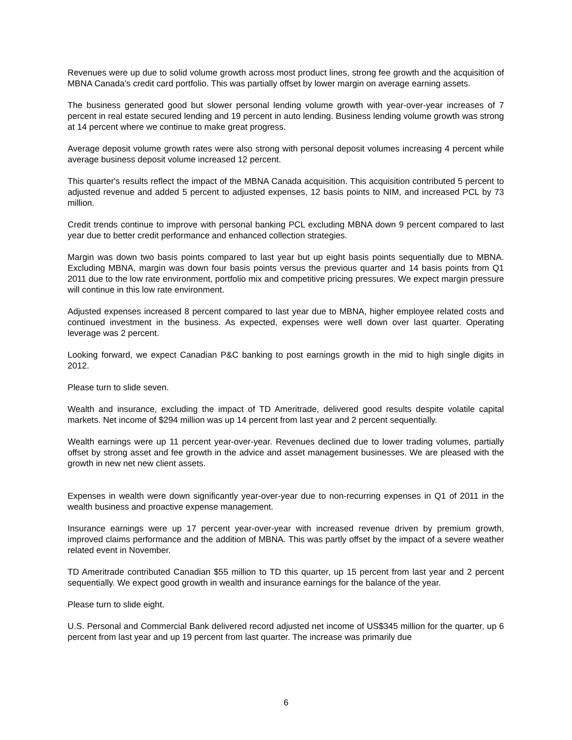Revenues were up due to solid volume growth across most product lines, strong fee growth and the acquisition of MBNA Canada's credit card portfolio. This was partially offset by lower margin on average earning assets.
The business generated good but slower personal lending volume growth with year-over-year increases of 7 percent in real estate secured lending and 19 percent in auto lending. Business lending volume growth was strong at 14 percent where we continue to make great progress.
Average deposit volume growth rates were also strong with personal deposit volumes increasing 4 percent while average business deposit volume increased 12 percent.
This quarter's results reflect the impact of the MBNA Canada acquisition. This acquisition contributed 5 percent to adjusted revenue and added 5 percent to adjusted expenses, 12 basis points to NIM, and increased PCL by 73 million.
Credit trends continue to improve with personal banking PCL excluding MBNA down 9 percent compared to last year due to better credit performance and enhanced collection strategies.
Margin was down two basis points compared to last year but up eight basis points sequentially due to MBNA. Excluding MBNA, margin was down four basis points versus the previous quarter and 14 basis points from Q1 2011 due to the low rate environment, portfolio mix and competitive pricing pressures. We expect margin pressure will continue in this low rate environment.
Adjusted expenses increased 8 percent compared to last year due to MBNA, higher employee related costs and continued investment in the business. As expected, expenses were well down over last quarter. Operating leverage was 2 percent.
Looking forward, we expect Canadian P&C banking to post earnings growth in the mid to high single digits in 2012.
Please turn to slide seven.
Wealth and insurance, excluding the impact of TD Ameritrade, delivered good results despite volatile capital markets. Net income of $294 million was up 14 percent from last year and 2 percent sequentially.
Wealth earnings were up 11 percent year-over-year. Revenues declined due to lower trading volumes, partially offset by strong asset and fee growth in the advice and asset management businesses. We are pleased with the growth in new net new client assets.
Expenses in wealth were down significantly year-over-year due to non-recurring expenses in Q1 of 2011 in the wealth business and proactive expense management.
Insurance earnings were up 17 percent year-over-year with increased revenue driven by premium growth, improved claims performance and the addition of MBNA. This was partly offset by the impact of a severe weather related event in November.
TD Ameritrade contributed Canadian $55 million to TD this quarter, up 15 percent from last year and 2 percent sequentially. We expect good growth in wealth and insurance earnings for the balance of the year.
Please turn to slide eight.
U.S. Personal and Commercial Bank delivered record adjusted net income of US$345 million for the quarter, up 6 percent from last year and up 19 percent from last quarter. The increase was primarily due
6